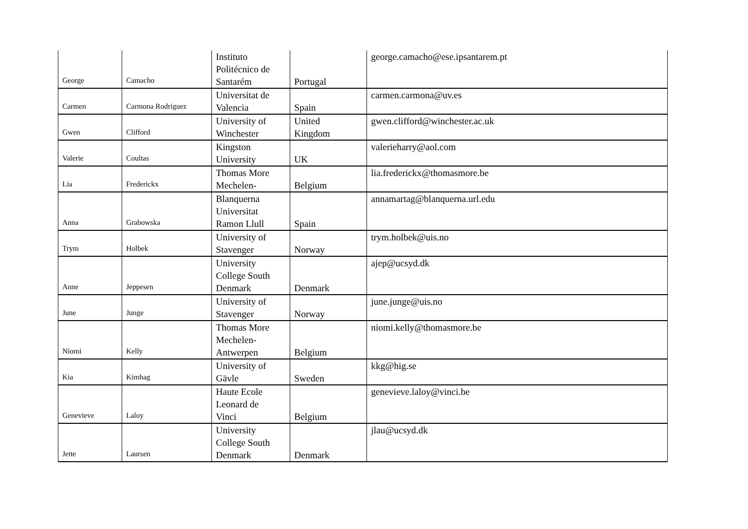| George | Camacho | Instituto Politécnico de Santarém | Portugal | george.camacho@ese.ipsantarem.pt |
| Carmen | Carmona Rodriguez | Universitat de Valencia | Spain | carmen.carmona@uv.es |
| Gwen | Clifford | University of Winchester | United Kingdom | gwen.clifford@winchester.ac.uk |
| Valerie | Coultas | Kingston University | UK | valerieharry@aol.com |
| Lia | Frederickx | Thomas More Mechelen- | Belgium | lia.frederickx@thomasmore.be |
| Anna | Grabowska | Blanquerna Universitat Ramon Llull | Spain | annamartag@blanquerna.url.edu |
| Trym | Holbek | University of Stavenger | Norway | trym.holbek@uis.no |
| Anne | Jeppesen | University College South Denmark | Denmark | ajep@ucsyd.dk |
| June | Junge | University of Stavenger | Norway | june.junge@uis.no |
| Niomi | Kelly | Thomas More Mechelen- Antwerpen | Belgium | niomi.kelly@thomasmore.be |
| Kia | Kimhag | University of Gävle | Sweden | kkg@hig.se |
| Genevieve | Laloy | Haute Ecole Leonard de Vinci | Belgium | genevieve.laloy@vinci.be |
| Jette | Laursen | University College South Denmark | Denmark | jlau@ucsyd.dk |